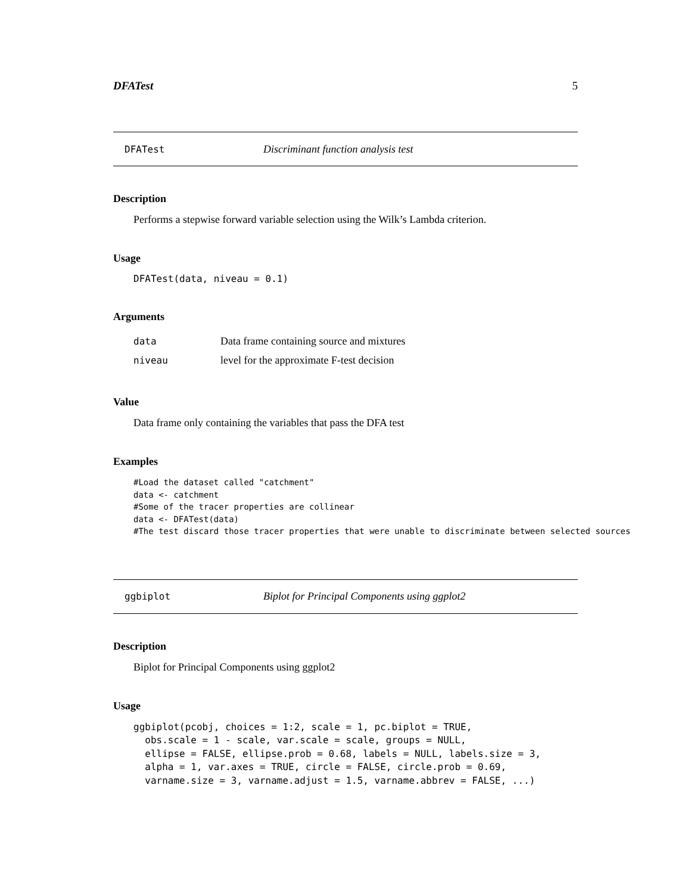DFATest 5
DFATest Discriminant function analysis test
Description
Performs a stepwise forward variable selection using the Wilk’s Lambda criterion.
Usage
DFATest(data, niveau = 0.1)
Arguments
| data | Data frame containing source and mixtures |
| niveau | level for the approximate F-test decision |
Value
Data frame only containing the variables that pass the DFA test
Examples
#Load the dataset called "catchment"
data <- catchment
#Some of the tracer properties are collinear
data <- DFATest(data)
#The test discard those tracer properties that were unable to discriminate between selected sources
ggbiplot Biplot for Principal Components using ggplot2
Description
Biplot for Principal Components using ggplot2
Usage
ggbiplot(pcobj, choices = 1:2, scale = 1, pc.biplot = TRUE,
  obs.scale = 1 - scale, var.scale = scale, groups = NULL,
  ellipse = FALSE, ellipse.prob = 0.68, labels = NULL, labels.size = 3,
  alpha = 1, var.axes = TRUE, circle = FALSE, circle.prob = 0.69,
  varname.size = 3, varname.adjust = 1.5, varname.abbrev = FALSE, ...)